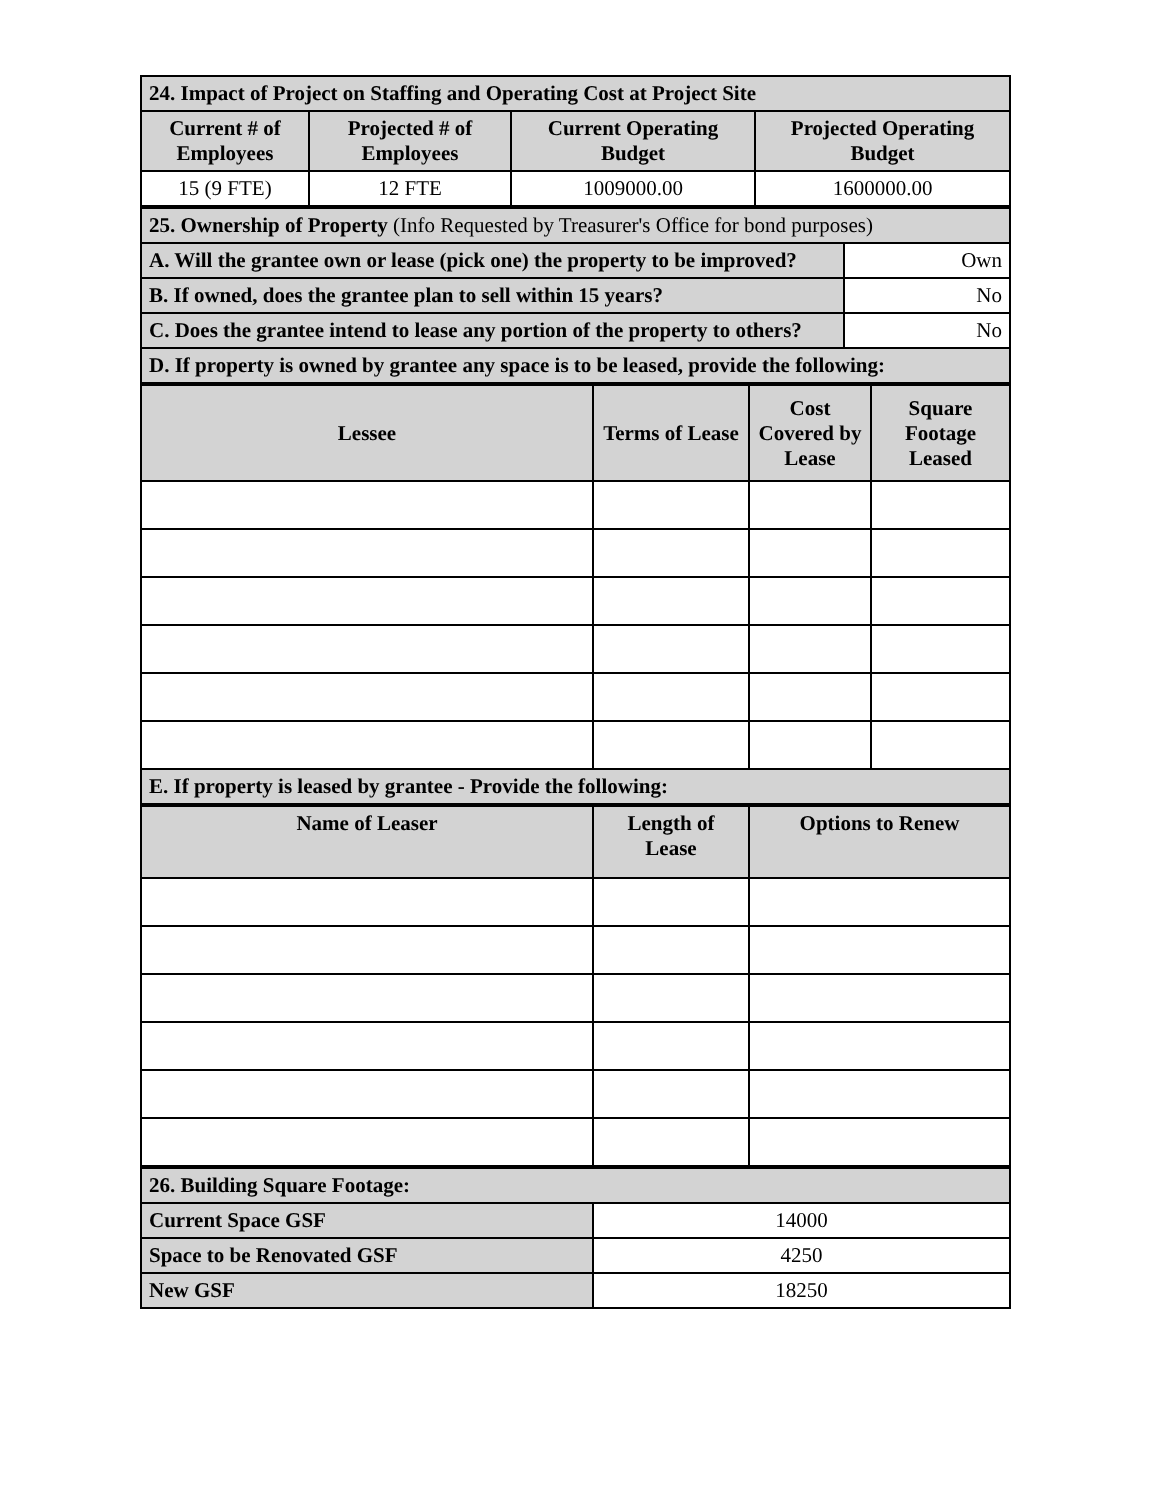| 24. Impact of Project on Staffing and Operating Cost at Project Site | | | |
| Current # of Employees | Projected # of Employees | Current Operating Budget | Projected Operating Budget |
| 15 (9 FTE) | 12 FTE | 1009000.00 | 1600000.00 |
| 25. Ownership of Property (Info Requested by Treasurer's Office for bond purposes) | |
| A. Will the grantee own or lease (pick one) the property to be improved? | Own |
| B. If owned, does the grantee plan to sell within 15 years? | No |
| C. Does the grantee intend to lease any portion of the property to others? | No |
| D. If property is owned by grantee any space is to be leased, provide the following: | |
| Lessee | Terms of Lease | Cost Covered by Lease | Square Footage Leased |
| --- | --- | --- | --- |
| E. If property is leased by grantee - Provide the following: | | | |
| Name of Leaser | Length of Lease | Options to Renew |
| --- | --- | --- |
| 26. Building Square Footage: | |
| Current Space GSF | 14000 |
| Space to be Renovated GSF | 4250 |
| New GSF | 18250 |